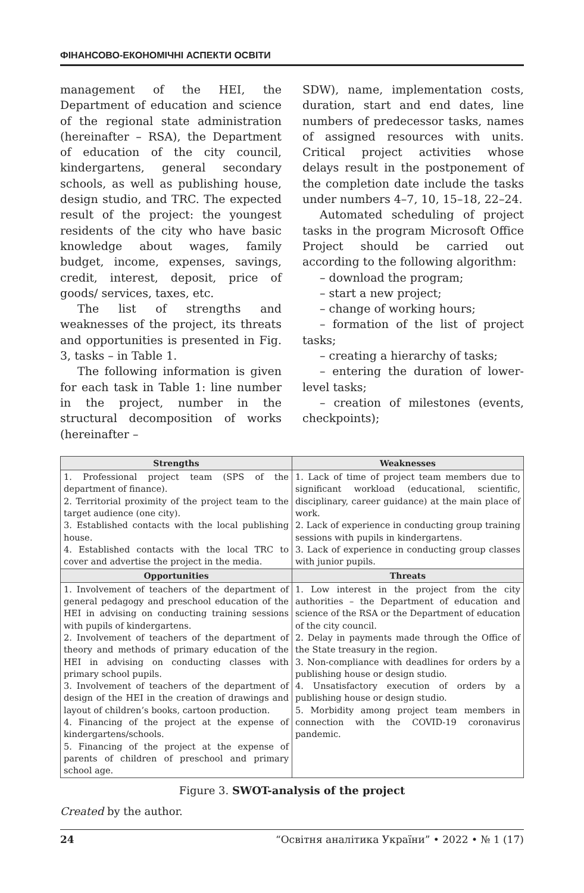ФІНАНСОВО-ЕКОНОМІЧНІ АСПЕКТИ ОСВІТИ
management of the HEI, the Department of education and science of the regional state administration (hereinafter – RSA), the Department of education of the city council, kindergartens, general secondary schools, as well as publishing house, design studio, and TRC. The expected result of the project: the youngest residents of the city who have basic knowledge about wages, family budget, income, expenses, savings, credit, interest, deposit, price of goods/ services, taxes, etc.
The list of strengths and weaknesses of the project, its threats and opportunities is presented in Fig. 3, tasks – in Table 1.
The following information is given for each task in Table 1: line number in the project, number in the structural decomposition of works (hereinafter –
SDW), name, implementation costs, duration, start and end dates, line numbers of predecessor tasks, names of assigned resources with units. Critical project activities whose delays result in the postponement of the completion date include the tasks under numbers 4–7, 10, 15–18, 22–24.
Automated scheduling of project tasks in the program Microsoft Office Project should be carried out according to the following algorithm:
– download the program;
– start a new project;
– change of working hours;
– formation of the list of project tasks;
– creating a hierarchy of tasks;
– entering the duration of lower-level tasks;
– creation of milestones (events, checkpoints);
| Strengths | Weaknesses |
| --- | --- |
| 1. Professional project team (SPS of the department of finance). 2. Territorial proximity of the project team to the target audience (one city). 3. Established contacts with the local publishing house. 4. Established contacts with the local TRC to cover and advertise the project in the media. | 1. Lack of time of project team members due to significant workload (educational, scientific, disciplinary, career guidance) at the main place of work. 2. Lack of experience in conducting group training sessions with pupils in kindergartens. 3. Lack of experience in conducting group classes with junior pupils. |
| Opportunities | Threats |
| 1. Involvement of teachers of the department of general pedagogy and preschool education of the HEI in advising on conducting training sessions with pupils of kindergartens. 2. Involvement of teachers of the department of theory and methods of primary education of the HEI in advising on conducting classes with primary school pupils. 3. Involvement of teachers of the department of design of the HEI in the creation of drawings and layout of children’s books, cartoon production. 4. Financing of the project at the expense of kindergartens/schools. 5. Financing of the project at the expense of parents of children of preschool and primary school age. | 1. Low interest in the project from the city authorities – the Department of education and science of the RSA or the Department of education of the city council. 2. Delay in payments made through the Office of the State treasury in the region. 3. Non-compliance with deadlines for orders by a publishing house or design studio. 4. Unsatisfactory execution of orders by a publishing house or design studio. 5. Morbidity among project team members in connection with the COVID-19 coronavirus pandemic. |
Figure 3. SWOT-analysis of the project
Created by the author.
24 “Освітня аналітика України” • 2022 • № 1 (17)